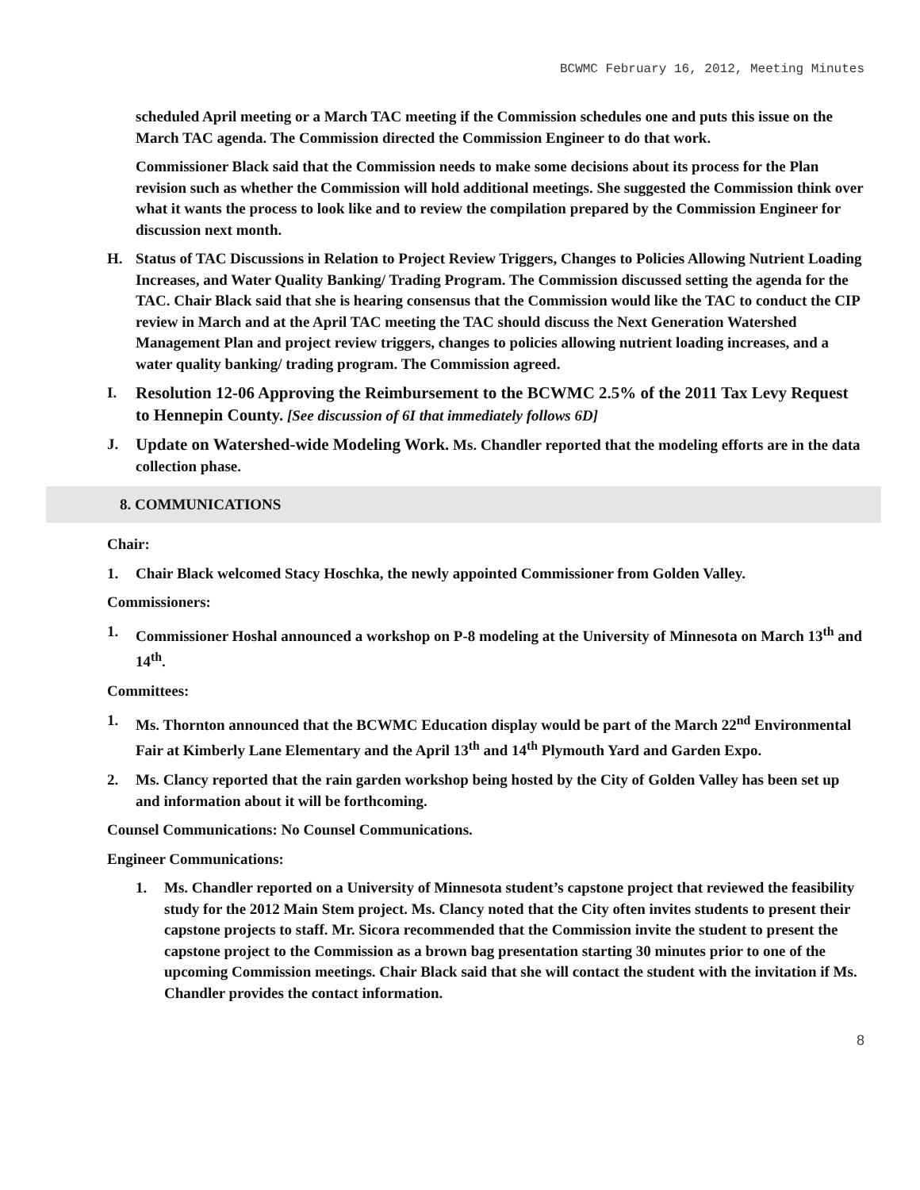BCWMC February 16, 2012, Meeting Minutes
scheduled April meeting or a March TAC meeting if the Commission schedules one and puts this issue on the March TAC agenda. The Commission directed the Commission Engineer to do that work.
Commissioner Black said that the Commission needs to make some decisions about its process for the Plan revision such as whether the Commission will hold additional meetings. She suggested the Commission think over what it wants the process to look like and to review the compilation prepared by the Commission Engineer for discussion next month.
H. Status of TAC Discussions in Relation to Project Review Triggers, Changes to Policies Allowing Nutrient Loading Increases, and Water Quality Banking/ Trading Program. The Commission discussed setting the agenda for the TAC. Chair Black said that she is hearing consensus that the Commission would like the TAC to conduct the CIP review in March and at the April TAC meeting the TAC should discuss the Next Generation Watershed Management Plan and project review triggers, changes to policies allowing nutrient loading increases, and a water quality banking/ trading program. The Commission agreed.
I. Resolution 12-06 Approving the Reimbursement to the BCWMC 2.5% of the 2011 Tax Levy Request to Hennepin County. [See discussion of 6I that immediately follows 6D]
J. Update on Watershed-wide Modeling Work. Ms. Chandler reported that the modeling efforts are in the data collection phase.
8. COMMUNICATIONS
Chair:
1. Chair Black welcomed Stacy Hoschka, the newly appointed Commissioner from Golden Valley.
Commissioners:
1. Commissioner Hoshal announced a workshop on P-8 modeling at the University of Minnesota on March 13<sup>th</sup> and 14<sup>th</sup>.
Committees:
1. Ms. Thornton announced that the BCWMC Education display would be part of the March 22<sup>nd</sup> Environmental Fair at Kimberly Lane Elementary and the April 13<sup>th</sup> and 14<sup>th</sup> Plymouth Yard and Garden Expo.
2. Ms. Clancy reported that the rain garden workshop being hosted by the City of Golden Valley has been set up and information about it will be forthcoming.
Counsel Communications: No Counsel Communications.
Engineer Communications:
1. Ms. Chandler reported on a University of Minnesota student’s capstone project that reviewed the feasibility study for the 2012 Main Stem project. Ms. Clancy noted that the City often invites students to present their capstone projects to staff. Mr. Sicora recommended that the Commission invite the student to present the capstone project to the Commission as a brown bag presentation starting 30 minutes prior to one of the upcoming Commission meetings. Chair Black said that she will contact the student with the invitation if Ms. Chandler provides the contact information.
8